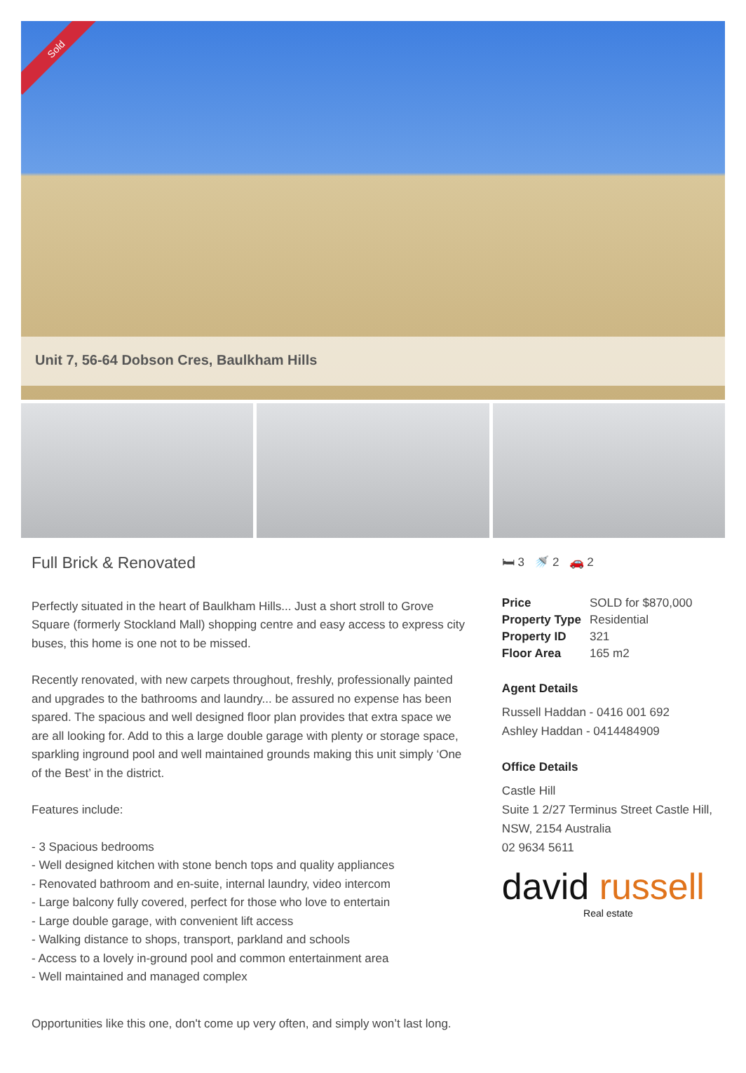Sold
Unit 7, 56-64 Dobson Cres, Baulkham Hills
Full Brick & Renovated
Perfectly situated in the heart of Baulkham Hills... Just a short stroll to Grove Square (formerly Stockland Mall) shopping centre and easy access to express city buses, this home is one not to be missed.
Recently renovated, with new carpets throughout, freshly, professionally painted and upgrades to the bathrooms and laundry... be assured no expense has been spared. The spacious and well designed floor plan provides that extra space we are all looking for. Add to this a large double garage with plenty or storage space, sparkling inground pool and well maintained grounds making this unit simply ‘One of the Best’ in the district.
Features include:
- 3 Spacious bedrooms
- Well designed kitchen with stone bench tops and quality appliances
- Renovated bathroom and en-suite, internal laundry, video intercom
- Large balcony fully covered, perfect for those who love to entertain
- Large double garage, with convenient lift access
- Walking distance to shops, transport, parkland and schools
- Access to a lovely in-ground pool and common entertainment area
- Well maintained and managed complex
Opportunities like this one, don't come up very often, and simply won’t last long.
🛏 3 🚿 2 🚗 2
| Price | SOLD for $870,000 |
| Property Type | Residential |
| Property ID | 321 |
| Floor Area | 165 m2 |
Agent Details
Russell Haddan - 0416 001 692
Ashley Haddan - 0414484909
Office Details
Castle Hill
Suite 1 2/27 Terminus Street Castle Hill, NSW, 2154 Australia
02 9634 5611
david russell
Real estate